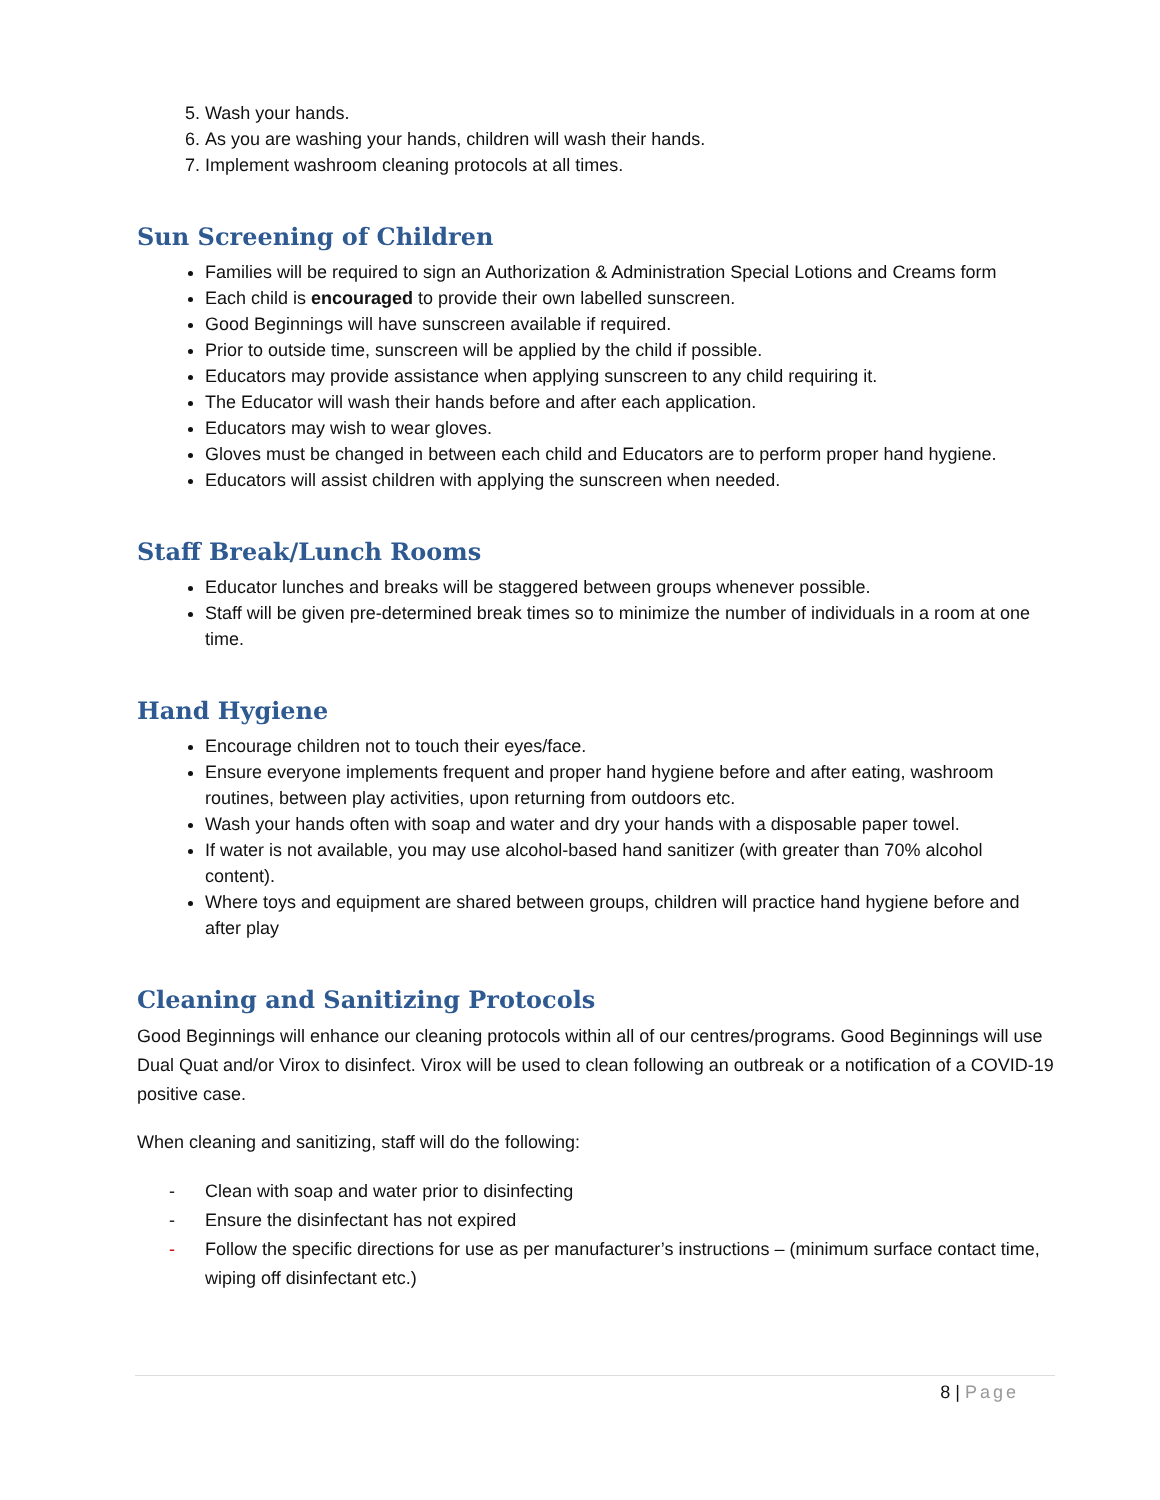5. Wash your hands.
6. As you are washing your hands, children will wash their hands.
7. Implement washroom cleaning protocols at all times.
Sun Screening of Children
Families will be required to sign an Authorization & Administration Special Lotions and Creams form
Each child is encouraged to provide their own labelled sunscreen.
Good Beginnings will have sunscreen available if required.
Prior to outside time, sunscreen will be applied by the child if possible.
Educators may provide assistance when applying sunscreen to any child requiring it.
The Educator will wash their hands before and after each application.
Educators may wish to wear gloves.
Gloves must be changed in between each child and Educators are to perform proper hand hygiene.
Educators will assist children with applying the sunscreen when needed.
Staff Break/Lunch Rooms
Educator lunches and breaks will be staggered between groups whenever possible.
Staff will be given pre-determined break times so to minimize the number of individuals in a room at one time.
Hand Hygiene
Encourage children not to touch their eyes/face.
Ensure everyone implements frequent and proper hand hygiene before and after eating, washroom routines, between play activities, upon returning from outdoors etc.
Wash your hands often with soap and water and dry your hands with a disposable paper towel.
If water is not available, you may use alcohol-based hand sanitizer (with greater than 70% alcohol content).
Where toys and equipment are shared between groups, children will practice hand hygiene before and after play
Cleaning and Sanitizing Protocols
Good Beginnings will enhance our cleaning protocols within all of our centres/programs. Good Beginnings will use Dual Quat and/or Virox to disinfect. Virox will be used to clean following an outbreak or a notification of a COVID-19 positive case.
When cleaning and sanitizing, staff will do the following:
- Clean with soap and water prior to disinfecting
- Ensure the disinfectant has not expired
- Follow the specific directions for use as per manufacturer’s instructions – (minimum surface contact time, wiping off disinfectant etc.)
8 | Page